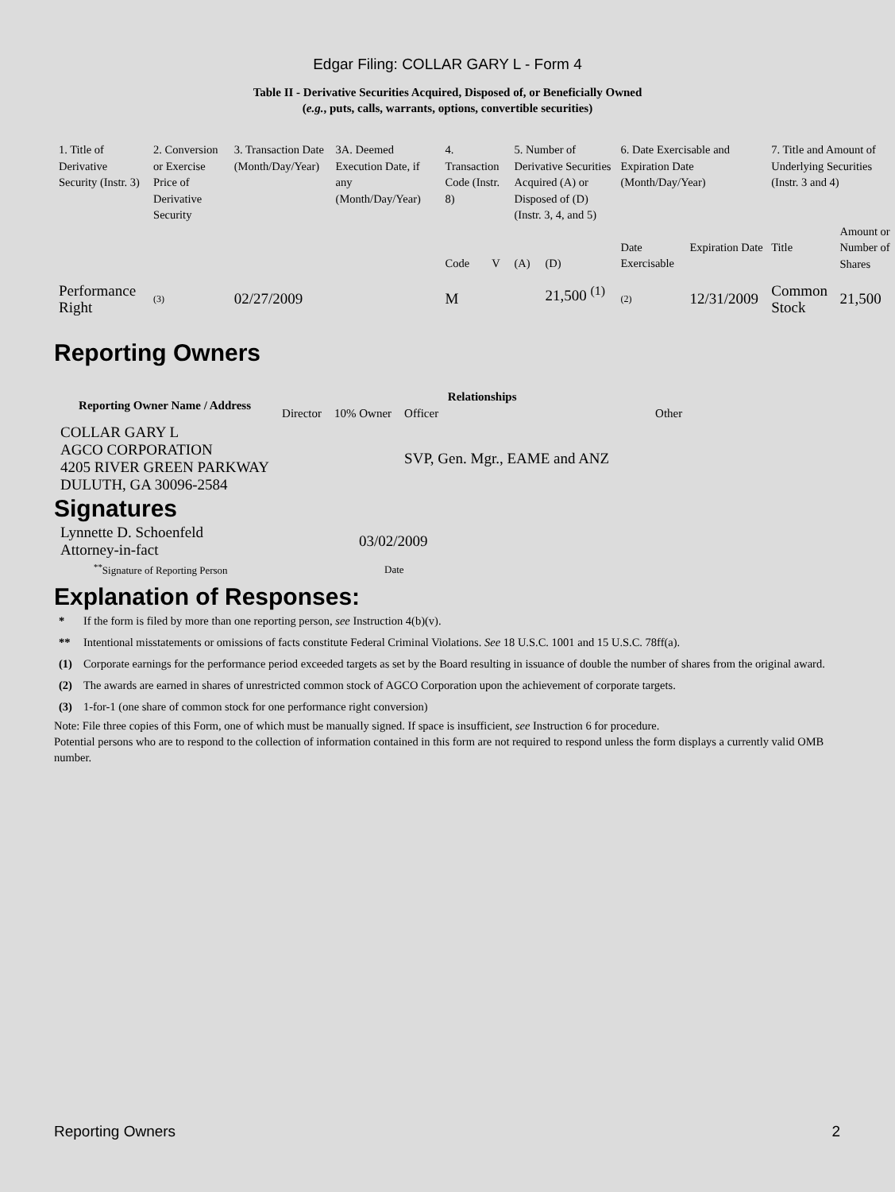Edgar Filing: COLLAR GARY L - Form 4
Table II - Derivative Securities Acquired, Disposed of, or Beneficially Owned
(e.g., puts, calls, warrants, options, convertible securities)
| 1. Title of Derivative Security (Instr. 3) | 2. Conversion or Exercise Price of Derivative Security | 3. Transaction Date (Month/Day/Year) | 3A. Deemed Execution Date, if any (Month/Day/Year) | 4. Transaction Code (Instr. 8) | | 5. Number of Derivative Securities Acquired (A) or Disposed of (D) (Instr. 3, 4, and 5) | | 6. Date Exercisable and Expiration Date (Month/Day/Year) | | 7. Title and Amount of Underlying Securities (Instr. 3 and 4) | |
| --- | --- | --- | --- | --- | --- | --- | --- | --- | --- | --- | --- |
| | | | | Code | V | (A) | (D) | Date Exercisable | Expiration Date | Title | Amount or Number of Shares |
| Performance Right | <sup>(3)</sup> | 02/27/2009 | | M | | | 21,500 <sup>(1)</sup> | <sup>(2)</sup> | 12/31/2009 | Common Stock | 21,500 |
Reporting Owners
| Reporting Owner Name / Address | Relationships | | | |
| --- | --- | --- | --- | --- |
| | Director | 10% Owner | Officer | Other |
| COLLAR GARY L AGCO CORPORATION 4205 RIVER GREEN PARKWAY DULUTH, GA 30096-2584 | | | SVP, Gen. Mgr., EAME and ANZ | |
Signatures
| Lynnette D. Schoenfeld Attorney-in-fact | 03/02/2009 |
| <sup>**</sup> Signature of Reporting Person | Date |
Explanation of Responses:
| * | If the form is filed by more than one reporting person, see Instruction 4(b)(v). |
| ** | Intentional misstatements or omissions of facts constitute Federal Criminal Violations. See 18 U.S.C. 1001 and 15 U.S.C. 78ff(a). |
| (1) | Corporate earnings for the performance period exceeded targets as set by the Board resulting in issuance of double the number of shares from the original award. |
| (2) | The awards are earned in shares of unrestricted common stock of AGCO Corporation upon the achievement of corporate targets. |
| (3) | 1-for-1 (one share of common stock for one performance right conversion) |
Note: File three copies of this Form, one of which must be manually signed. If space is insufficient, see Instruction 6 for procedure.
Potential persons who are to respond to the collection of information contained in this form are not required to respond unless the form displays a currently valid OMB number.
Reporting Owners 2